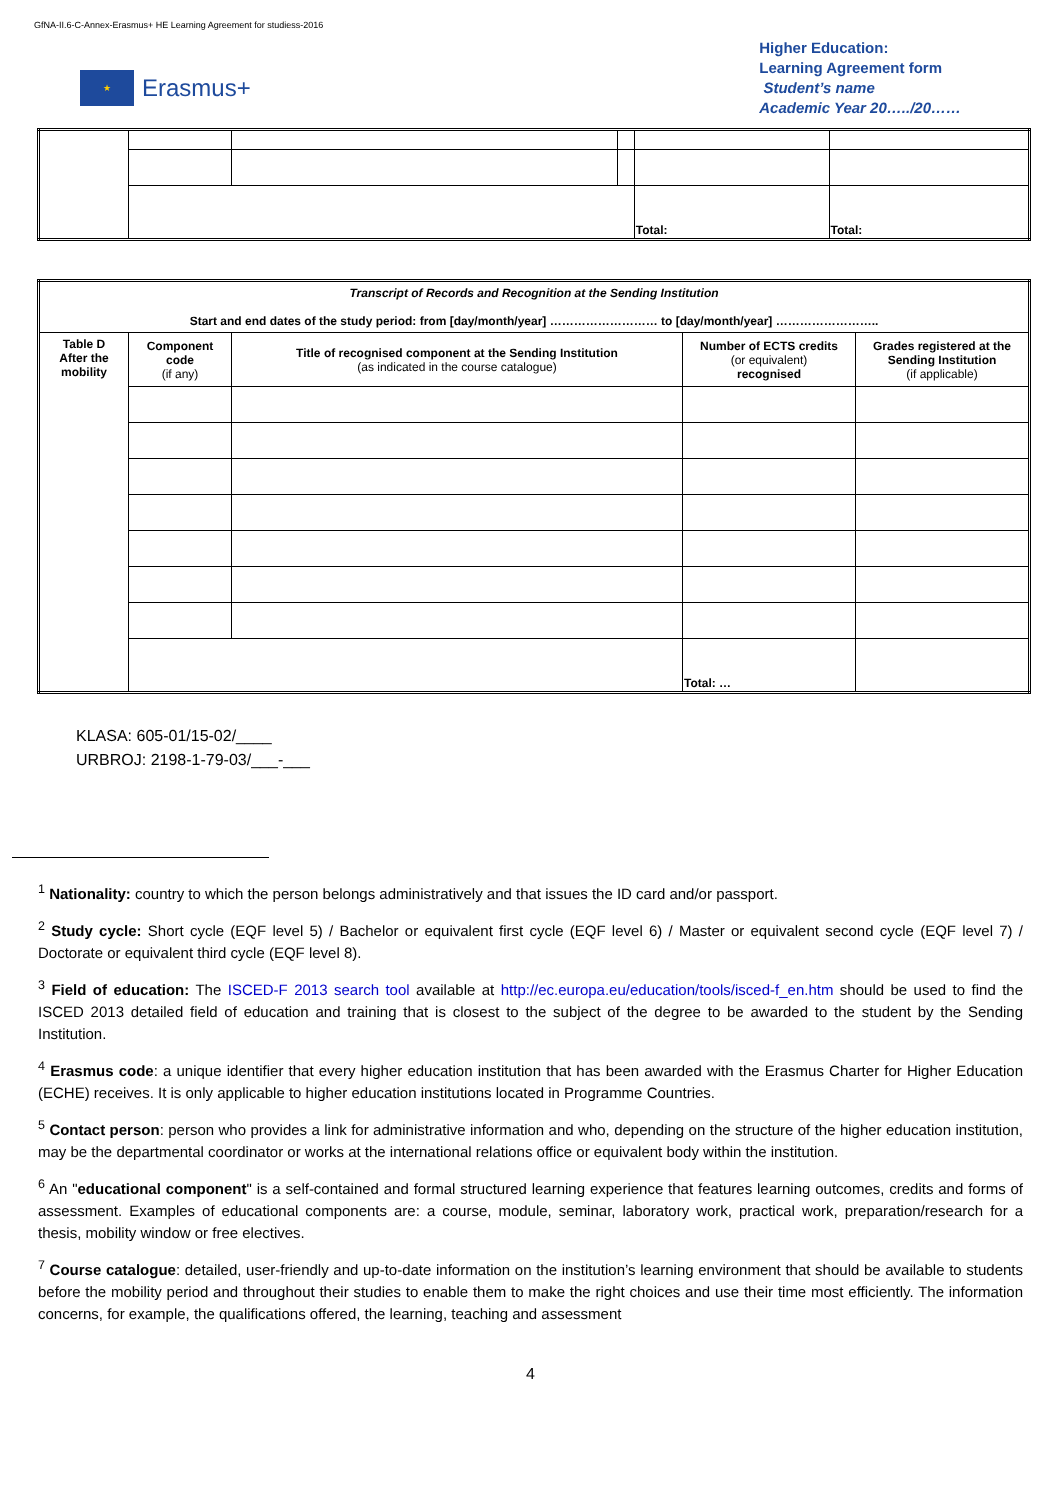GfNA-II.6-C-Annex-Erasmus+ HE Learning Agreement for studiess-2016
★
Erasmus+
Higher Education:
Learning Agreement form
Student’s name
Academic Year 20…../20……
| | | | | Total: | Total: |
| Transcript of Records and Recognition at the Sending Institution Start and end dates of the study period: from [day/month/year] ……………………… to [day/month/year] …………………….. | | | | |
| Table D After the mobility | Component code (if any) | Title of recognised component at the Sending Institution (as indicated in the course catalogue) | Number of ECTS credits (or equivalent) recognised | Grades registered at the Sending Institution (if applicable) |
| | | | Total: … | |
KLASA: 605-01/15-02/____
URBROJ: 2198-1-79-03/___-___
<sup>1</sup> Nationality: country to which the person belongs administratively and that issues the ID card and/or passport.
<sup>2</sup> Study cycle: Short cycle (EQF level 5) / Bachelor or equivalent first cycle (EQF level 6) / Master or equivalent second cycle (EQF level 7) / Doctorate or equivalent third cycle (EQF level 8).
<sup>3</sup> Field of education: The ISCED-F 2013 search tool available at http://ec.europa.eu/education/tools/isced-f_en.htm should be used to find the ISCED 2013 detailed field of education and training that is closest to the subject of the degree to be awarded to the student by the Sending Institution.
<sup>4</sup> Erasmus code: a unique identifier that every higher education institution that has been awarded with the Erasmus Charter for Higher Education (ECHE) receives. It is only applicable to higher education institutions located in Programme Countries.
<sup>5</sup> Contact person: person who provides a link for administrative information and who, depending on the structure of the higher education institution, may be the departmental coordinator or works at the international relations office or equivalent body within the institution.
<sup>6</sup> An "educational component" is a self-contained and formal structured learning experience that features learning outcomes, credits and forms of assessment. Examples of educational components are: a course, module, seminar, laboratory work, practical work, preparation/research for a thesis, mobility window or free electives.
<sup>7</sup> Course catalogue: detailed, user-friendly and up-to-date information on the institution’s learning environment that should be available to students before the mobility period and throughout their studies to enable them to make the right choices and use their time most efficiently. The information concerns, for example, the qualifications offered, the learning, teaching and assessment
4